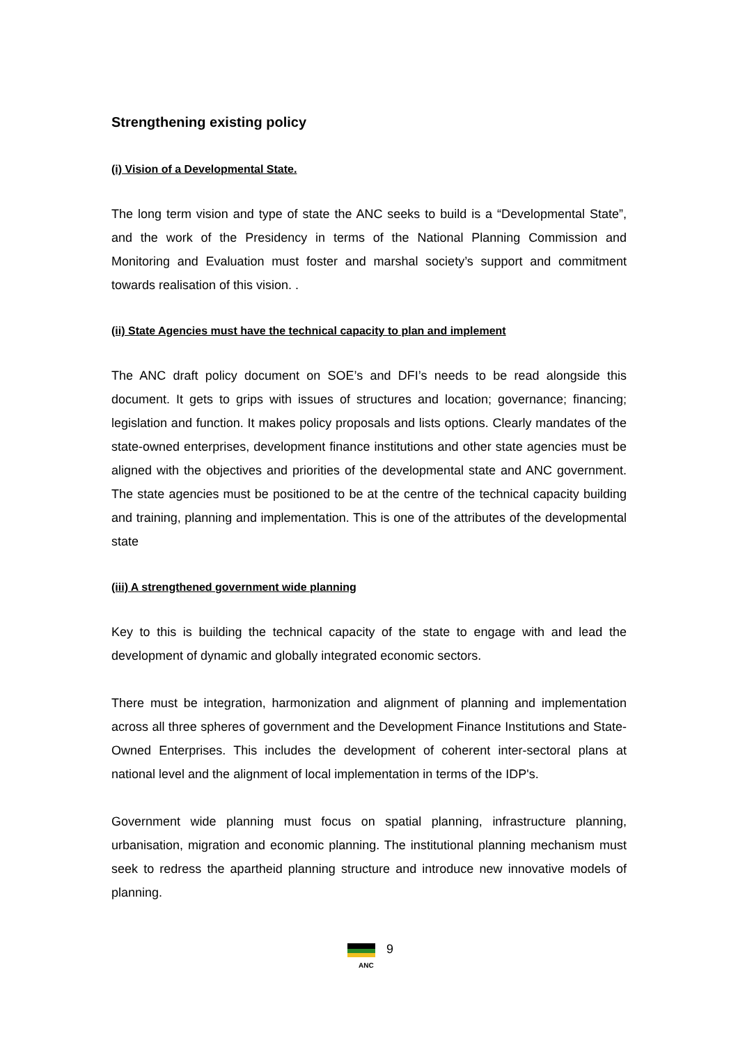Strengthening existing policy
(i) Vision of a Developmental State.
The long term vision and type of state the ANC seeks to build is a “Developmental State”, and the work of the Presidency in terms of the National Planning Commission and Monitoring and Evaluation must foster and marshal society’s support and commitment towards realisation of this vision. .
(ii) State Agencies must have the technical capacity to plan and implement
The ANC draft policy document on SOE’s and DFI’s needs to be read alongside this document. It gets to grips with issues of structures and location; governance; financing; legislation and function. It makes policy proposals and lists options. Clearly mandates of the state-owned enterprises, development finance institutions and other state agencies must be aligned with the objectives and priorities of the developmental state and ANC government. The state agencies must be positioned to be at the centre of the technical capacity building and training, planning and implementation. This is one of the attributes of the developmental state
(iii) A strengthened government wide planning
Key to this is building the technical capacity of the state to engage with and lead the development of dynamic and globally integrated economic sectors.
There must be integration, harmonization and alignment of planning and implementation across all three spheres of government and the Development Finance Institutions and State-Owned Enterprises. This includes the development of coherent inter-sectoral plans at national level and the alignment of local implementation in terms of the IDP's.
Government wide planning must focus on spatial planning, infrastructure planning, urbanisation, migration and economic planning. The institutional planning mechanism must seek to redress the apartheid planning structure and introduce new innovative models of planning.
ANC
9